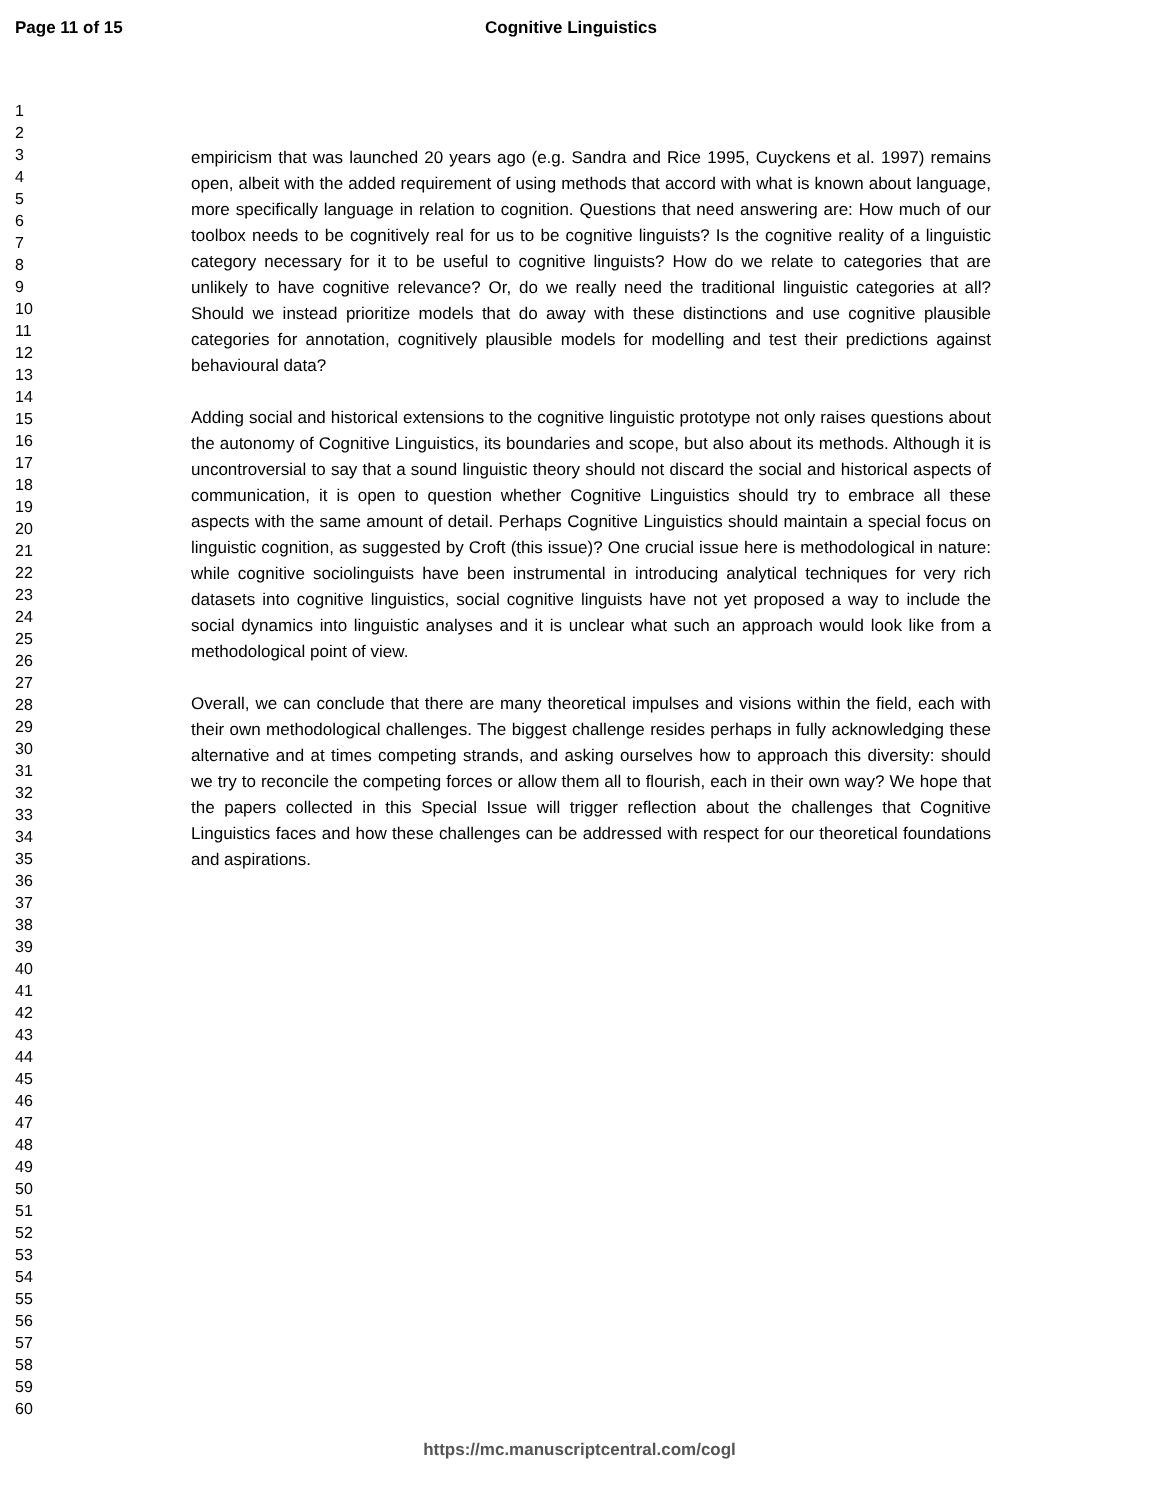Page 11 of 15 Cognitive Linguistics
1
2
3
4
5
6
7
8
9
10
11
12
13
14
15
16
17
18
19
20
21
22
23
24
25
26
27
28
29
30
31
32
33
34
35
36
37
38
39
40
41
42
43
44
45
46
47
48
49
50
51
52
53
54
55
56
57
58
59
60
empiricism that was launched 20 years ago (e.g. Sandra and Rice 1995, Cuyckens et al. 1997) remains open, albeit with the added requirement of using methods that accord with what is known about language, more specifically language in relation to cognition. Questions that need answering are: How much of our toolbox needs to be cognitively real for us to be cognitive linguists? Is the cognitive reality of a linguistic category necessary for it to be useful to cognitive linguists? How do we relate to categories that are unlikely to have cognitive relevance? Or, do we really need the traditional linguistic categories at all? Should we instead prioritize models that do away with these distinctions and use cognitive plausible categories for annotation, cognitively plausible models for modelling and test their predictions against behavioural data?
Adding social and historical extensions to the cognitive linguistic prototype not only raises questions about the autonomy of Cognitive Linguistics, its boundaries and scope, but also about its methods. Although it is uncontroversial to say that a sound linguistic theory should not discard the social and historical aspects of communication, it is open to question whether Cognitive Linguistics should try to embrace all these aspects with the same amount of detail. Perhaps Cognitive Linguistics should maintain a special focus on linguistic cognition, as suggested by Croft (this issue)? One crucial issue here is methodological in nature: while cognitive sociolinguists have been instrumental in introducing analytical techniques for very rich datasets into cognitive linguistics, social cognitive linguists have not yet proposed a way to include the social dynamics into linguistic analyses and it is unclear what such an approach would look like from a methodological point of view.
Overall, we can conclude that there are many theoretical impulses and visions within the field, each with their own methodological challenges. The biggest challenge resides perhaps in fully acknowledging these alternative and at times competing strands, and asking ourselves how to approach this diversity: should we try to reconcile the competing forces or allow them all to flourish, each in their own way? We hope that the papers collected in this Special Issue will trigger reflection about the challenges that Cognitive Linguistics faces and how these challenges can be addressed with respect for our theoretical foundations and aspirations.
https://mc.manuscriptcentral.com/cogl